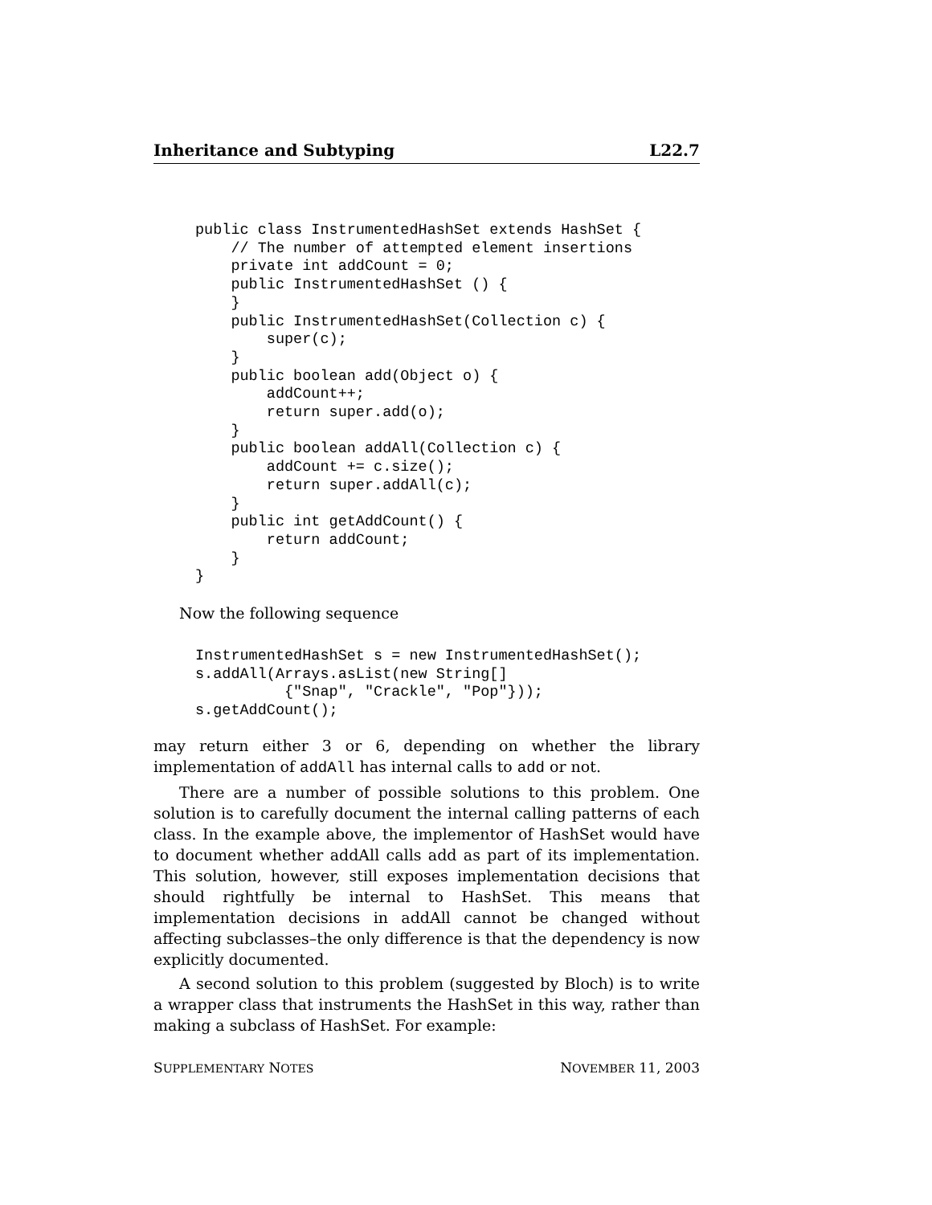Inheritance and Subtyping L22.7
public class InstrumentedHashSet extends HashSet {
    // The number of attempted element insertions
    private int addCount = 0;
    public InstrumentedHashSet () {
    }
    public InstrumentedHashSet(Collection c) {
        super(c);
    }
    public boolean add(Object o) {
        addCount++;
        return super.add(o);
    }
    public boolean addAll(Collection c) {
        addCount += c.size();
        return super.addAll(c);
    }
    public int getAddCount() {
        return addCount;
    }
}
Now the following sequence
InstrumentedHashSet s = new InstrumentedHashSet();
s.addAll(Arrays.asList(new String[]
          {"Snap", "Crackle", "Pop"}));
s.getAddCount();
may return either 3 or 6, depending on whether the library implementation of addAll has internal calls to add or not.
There are a number of possible solutions to this problem. One solution is to carefully document the internal calling patterns of each class. In the example above, the implementor of HashSet would have to document whether addAll calls add as part of its implementation. This solution, however, still exposes implementation decisions that should rightfully be internal to HashSet. This means that implementation decisions in addAll cannot be changed without affecting subclasses–the only difference is that the dependency is now explicitly documented.
A second solution to this problem (suggested by Bloch) is to write a wrapper class that instruments the HashSet in this way, rather than making a subclass of HashSet. For example:
SUPPLEMENTARY NOTES NOVEMBER 11, 2003